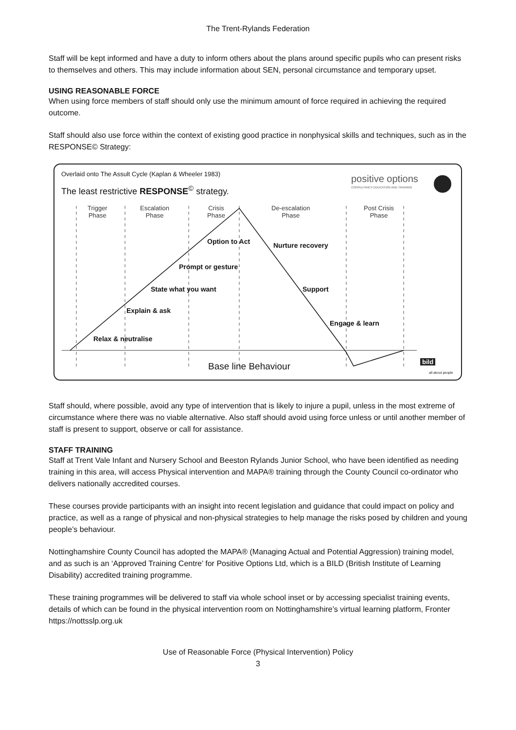The Trent-Rylands Federation
Staff will be kept informed and have a duty to inform others about the plans around specific pupils who can present risks to themselves and others. This may include information about SEN, personal circumstance and temporary upset.
USING REASONABLE FORCE
When using force members of staff should only use the minimum amount of force required in achieving the required outcome.
Staff should also use force within the context of existing good practice in nonphysical skills and techniques, such as in the RESPONSE© Strategy:
Overlaid onto The Assult Cycle (Kaplan & Wheeler 1983)
The least restrictive RESPONSE<sup>©</sup> strategy.
positive options
CONSULTANCY EDUCATION AND TRAINING
Trigger
Phase
Escalation
Phase
Crisis
Phase
De-escalation
Phase
Post Crisis
Phase
Option to Act Nurture recovery
Prompt or gesture
State what you want Support
Explain & ask
Engage & learn
Relax & neutralise
Base line Behaviour bild
all about people
Staff should, where possible, avoid any type of intervention that is likely to injure a pupil, unless in the most extreme of circumstance where there was no viable alternative. Also staff should avoid using force unless or until another member of staff is present to support, observe or call for assistance.
STAFF TRAINING
Staff at Trent Vale Infant and Nursery School and Beeston Rylands Junior School, who have been identified as needing training in this area, will access Physical intervention and MAPA® training through the County Council co-ordinator who delivers nationally accredited courses.
These courses provide participants with an insight into recent legislation and guidance that could impact on policy and practice, as well as a range of physical and non-physical strategies to help manage the risks posed by children and young people’s behaviour.
Nottinghamshire County Council has adopted the MAPA® (Managing Actual and Potential Aggression) training model, and as such is an ‘Approved Training Centre’ for Positive Options Ltd, which is a BILD (British Institute of Learning Disability) accredited training programme.
These training programmes will be delivered to staff via whole school inset or by accessing specialist training events, details of which can be found in the physical intervention room on Nottinghamshire’s virtual learning platform, Fronter https://nottsslp.org.uk
Use of Reasonable Force (Physical Intervention) Policy
3